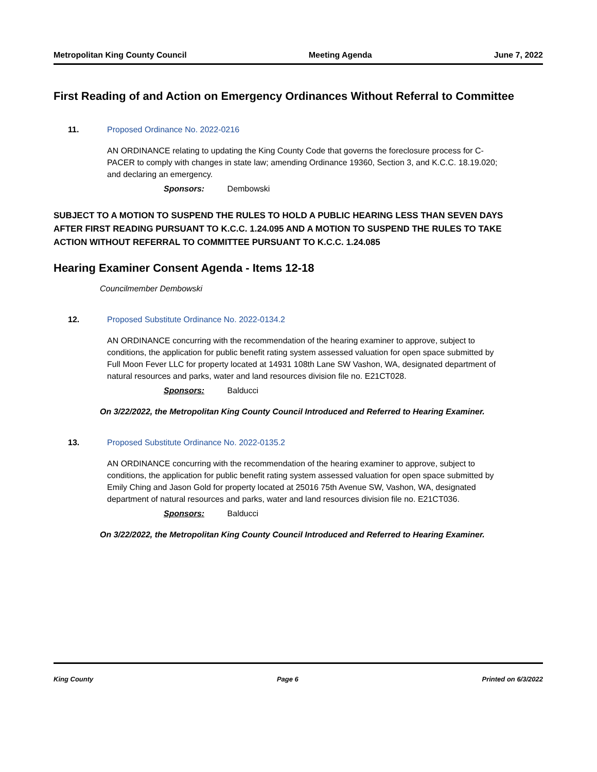Metropolitan King County Council Meeting Agenda June 7, 2022
First Reading of and Action on Emergency Ordinances Without Referral to Committee
11. Proposed Ordinance No. 2022-0216
AN ORDINANCE relating to updating the King County Code that governs the foreclosure process for C-PACER to comply with changes in state law; amending Ordinance 19360, Section 3, and K.C.C. 18.19.020; and declaring an emergency.
Sponsors: Dembowski
SUBJECT TO A MOTION TO SUSPEND THE RULES TO HOLD A PUBLIC HEARING LESS THAN SEVEN DAYS AFTER FIRST READING PURSUANT TO K.C.C. 1.24.095 AND A MOTION TO SUSPEND THE RULES TO TAKE ACTION WITHOUT REFERRAL TO COMMITTEE PURSUANT TO K.C.C. 1.24.085
Hearing Examiner Consent Agenda - Items 12-18
Councilmember Dembowski
12. Proposed Substitute Ordinance No. 2022-0134.2
AN ORDINANCE concurring with the recommendation of the hearing examiner to approve, subject to conditions, the application for public benefit rating system assessed valuation for open space submitted by Full Moon Fever LLC for property located at 14931 108th Lane SW Vashon, WA, designated department of natural resources and parks, water and land resources division file no. E21CT028.
Sponsors: Balducci
On 3/22/2022, the Metropolitan King County Council Introduced and Referred to Hearing Examiner.
13. Proposed Substitute Ordinance No. 2022-0135.2
AN ORDINANCE concurring with the recommendation of the hearing examiner to approve, subject to conditions, the application for public benefit rating system assessed valuation for open space submitted by Emily Ching and Jason Gold for property located at 25016 75th Avenue SW, Vashon, WA, designated department of natural resources and parks, water and land resources division file no. E21CT036.
Sponsors: Balducci
On 3/22/2022, the Metropolitan King County Council Introduced and Referred to Hearing Examiner.
King County Page 6 Printed on 6/3/2022